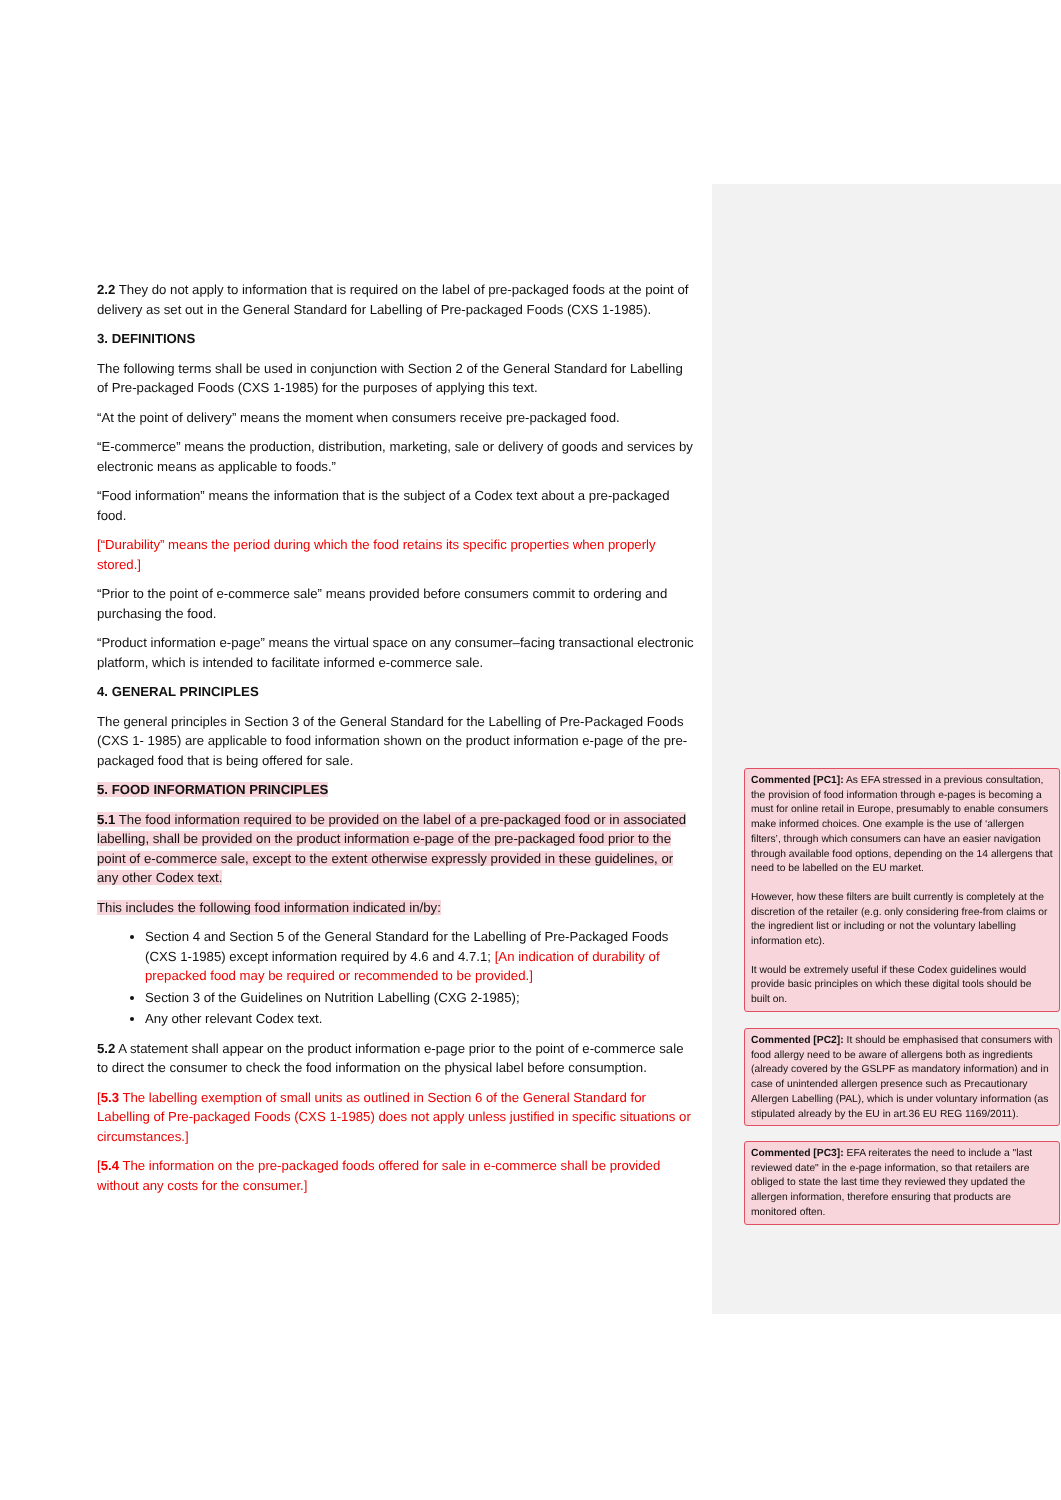2.2 They do not apply to information that is required on the label of pre-packaged foods at the point of delivery as set out in the General Standard for Labelling of Pre-packaged Foods (CXS 1-1985).
3. DEFINITIONS
The following terms shall be used in conjunction with Section 2 of the General Standard for Labelling of Pre-packaged Foods (CXS 1-1985) for the purposes of applying this text.
“At the point of delivery” means the moment when consumers receive pre-packaged food.
“E-commerce” means the production, distribution, marketing, sale or delivery of goods and services by electronic means as applicable to foods.”
“Food information” means the information that is the subject of a Codex text about a pre-packaged food.
[“Durability” means the period during which the food retains its specific properties when properly stored.]
“Prior to the point of e-commerce sale” means provided before consumers commit to ordering and purchasing the food.
“Product information e-page” means the virtual space on any consumer–facing transactional electronic platform, which is intended to facilitate informed e-commerce sale.
4. GENERAL PRINCIPLES
The general principles in Section 3 of the General Standard for the Labelling of Pre-Packaged Foods (CXS 1- 1985) are applicable to food information shown on the product information e-page of the pre-packaged food that is being offered for sale.
5. FOOD INFORMATION PRINCIPLES
5.1 The food information required to be provided on the label of a pre-packaged food or in associated labelling, shall be provided on the product information e-page of the pre-packaged food prior to the point of e-commerce sale, except to the extent otherwise expressly provided in these guidelines, or any other Codex text.
This includes the following food information indicated in/by:
Section 4 and Section 5 of the General Standard for the Labelling of Pre-Packaged Foods (CXS 1-1985) except information required by 4.6 and 4.7.1; [An indication of durability of prepacked food may be required or recommended to be provided.]
Section 3 of the Guidelines on Nutrition Labelling (CXG 2-1985);
Any other relevant Codex text.
5.2 A statement shall appear on the product information e-page prior to the point of e-commerce sale to direct the consumer to check the food information on the physical label before consumption.
[5.3 The labelling exemption of small units as outlined in Section 6 of the General Standard for Labelling of Pre-packaged Foods (CXS 1-1985) does not apply unless justified in specific situations or circumstances.]
[5.4 The information on the pre-packaged foods offered for sale in e-commerce shall be provided without any costs for the consumer.]
Commented [PC1]: As EFA stressed in a previous consultation, the provision of food information through e-pages is becoming a must for online retail in Europe, presumably to enable consumers make informed choices. One example is the use of ‘allergen filters’, through which consumers can have an easier navigation through available food options, depending on the 14 allergens that need to be labelled on the EU market.
However, how these filters are built currently is completely at the discretion of the retailer (e.g. only considering free-from claims or the ingredient list or including or not the voluntary labelling information etc).
It would be extremely useful if these Codex guidelines would provide basic principles on which these digital tools should be built on.
Commented [PC2]: It should be emphasised that consumers with food allergy need to be aware of allergens both as ingredients (already covered by the GSLPF as mandatory information) and in case of unintended allergen presence such as Precautionary Allergen Labelling (PAL), which is under voluntary information (as stipulated already by the EU in art.36 EU REG 1169/2011).
Commented [PC3]: EFA reiterates the need to include a "last reviewed date" in the e-page information, so that retailers are obliged to state the last time they reviewed they updated the allergen information, therefore ensuring that products are monitored often.